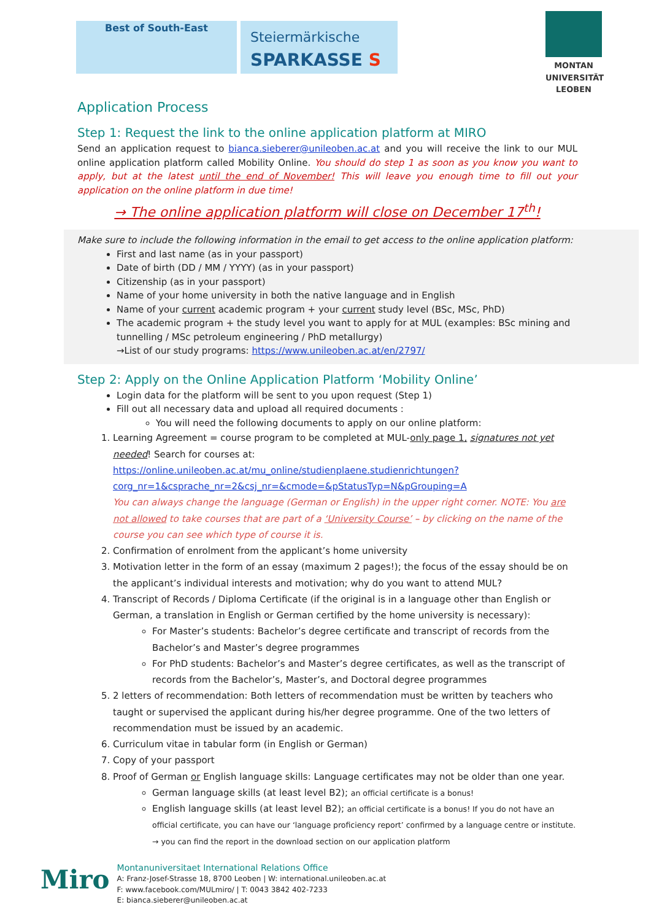Best of South-East
Steiermärkische
SPARKASSE S
MONTAN
UNIVERSITÄT
LEOBEN
Application Process
Step 1: Request the link to the online application platform at MIRO
Send an application request to bianca.sieberer@unileoben.ac.at and you will receive the link to our MUL online application platform called Mobility Online. You should do step 1 as soon as you know you want to apply, but at the latest until the end of November! This will leave you enough time to fill out your application on the online platform in due time!
→ The online application platform will close on December 17<sup>th</sup>!
Make sure to include the following information in the email to get access to the online application platform:
First and last name (as in your passport)
Date of birth (DD / MM / YYYY) (as in your passport)
Citizenship (as in your passport)
Name of your home university in both the native language and in English
Name of your current academic program + your current study level (BSc, MSc, PhD)
The academic program + the study level you want to apply for at MUL (examples: BSc mining and tunnelling / MSc petroleum engineering / PhD metallurgy)
→List of our study programs: https://www.unileoben.ac.at/en/2797/
Step 2: Apply on the Online Application Platform ‘Mobility Online’
Login data for the platform will be sent to you upon request (Step 1)
Fill out all necessary data and upload all required documents :
You will need the following documents to apply on our online platform:
1. Learning Agreement = course program to be completed at MUL-only page 1, signatures not yet needed! Search for courses at:
https://online.unileoben.ac.at/mu_online/studienplaene.studienrichtungen?corg_nr=1&csprache_nr=2&csj_nr=&cmode=&pStatusTyp=N&pGrouping=A
You can always change the language (German or English) in the upper right corner. NOTE: You are not allowed to take courses that are part of a ‘University Course’ – by clicking on the name of the course you can see which type of course it is.
2. Confirmation of enrolment from the applicant’s home university
3. Motivation letter in the form of an essay (maximum 2 pages!); the focus of the essay should be on the applicant’s individual interests and motivation; why do you want to attend MUL?
4. Transcript of Records / Diploma Certificate (if the original is in a language other than English or German, a translation in English or German certified by the home university is necessary):
For Master’s students: Bachelor’s degree certificate and transcript of records from the Bachelor’s and Master’s degree programmes
For PhD students: Bachelor’s and Master’s degree certificates, as well as the transcript of records from the Bachelor’s, Master’s, and Doctoral degree programmes
5. 2 letters of recommendation: Both letters of recommendation must be written by teachers who taught or supervised the applicant during his/her degree programme. One of the two letters of recommendation must be issued by an academic.
6. Curriculum vitae in tabular form (in English or German)
7. Copy of your passport
8. Proof of German or English language skills: Language certificates may not be older than one year.
German language skills (at least level B2); an official certificate is a bonus!
English language skills (at least level B2); an official certificate is a bonus! If you do not have an official certificate, you can have our ‘language proficiency report’ confirmed by a language centre or institute. → you can find the report in the download section on our application platform
Miro
Montanuniversitaet International Relations Office
A: Franz-Josef-Strasse 18, 8700 Leoben | W: international.unileoben.ac.at
F: www.facebook.com/MULmiro/ | T: 0043 3842 402-7233
E: bianca.sieberer@unileoben.ac.at